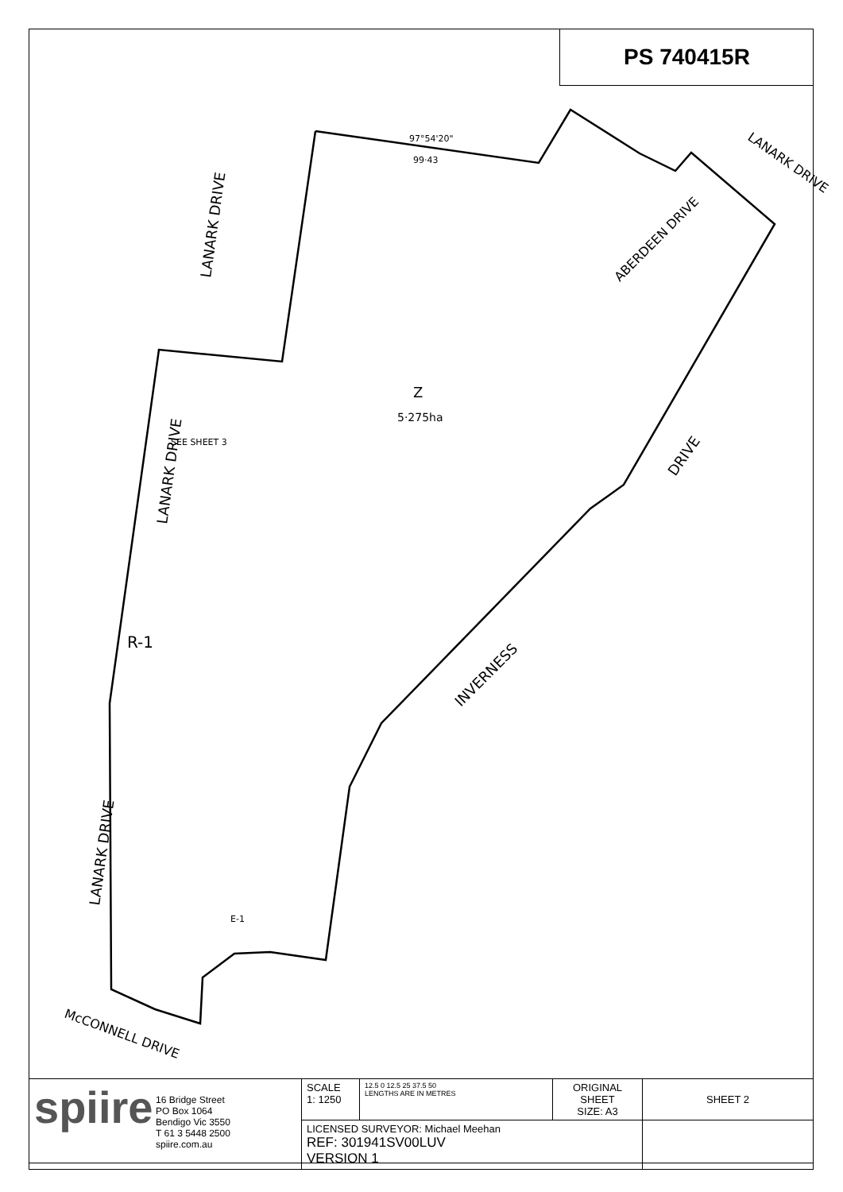PS 740415R
Z
5·275ha
97°54'20"
99·43
R-1
INVERNESS
DRIVE
ABERDEEN DRIVE
LANARK DRIVE
LANARK DRIVE
LANARK DRIVE
LANARK DRIVE
McCONNELL DRIVE
SEE SHEET 3
E-1
| spiire 16 Bridge Street PO Box 1064 Bendigo Vic 3550 T 61 3 5448 2500 spiire.com.au | SCALE 1: 1250 | 12.5 0 12.5 25 37.5 50 LENGTHS ARE IN METRES | ORIGINAL SHEET SIZE: A3 | SHEET 2 |
| | LICENSED SURVEYOR: Michael Meehan REF: 301941SV00LUV VERSION 1 | | | |